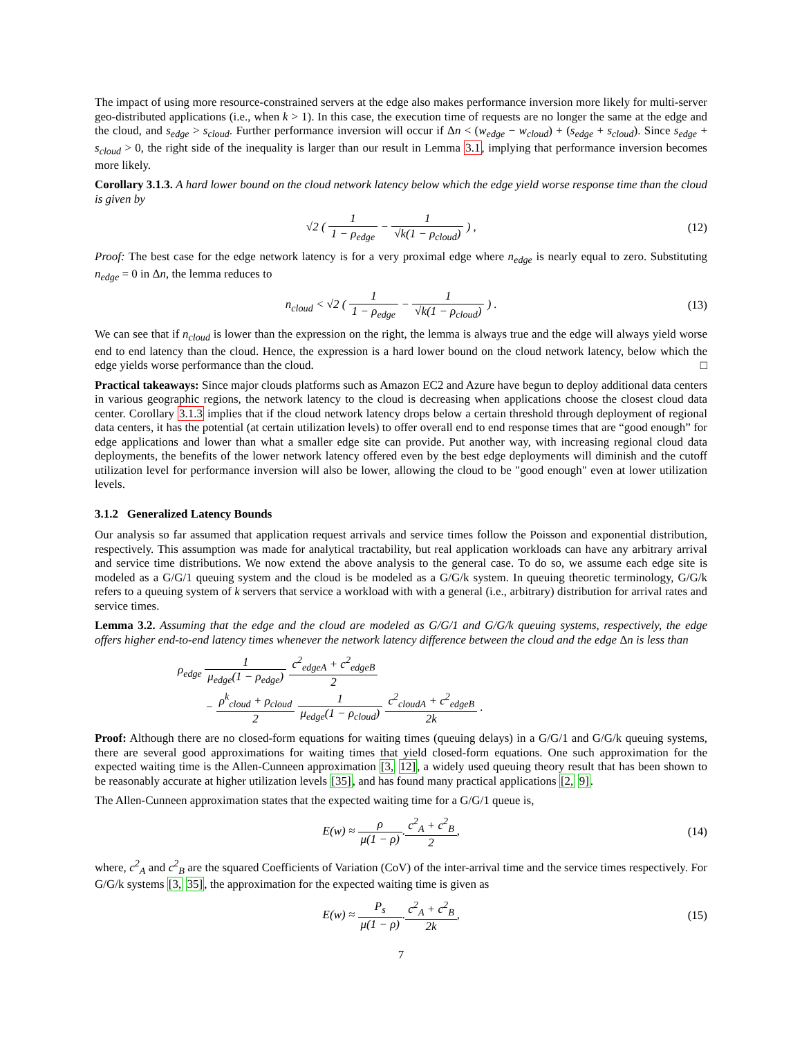The impact of using more resource-constrained servers at the edge also makes performance inversion more likely for multi-server geo-distributed applications (i.e., when k > 1). In this case, the execution time of requests are no longer the same at the edge and the cloud, and s<sub>edge</sub> > s<sub>cloud</sub>. Further performance inversion will occur if Δn < (w<sub>edge</sub> − w<sub>cloud</sub>) + (s<sub>edge</sub> + s<sub>cloud</sub>). Since s<sub>edge</sub> + s<sub>cloud</sub> > 0, the right side of the inequality is larger than our result in Lemma 3.1, implying that performance inversion becomes more likely.
Corollary 3.1.3. A hard lower bound on the cloud network latency below which the edge yield worse response time than the cloud is given by
√2 ( 1 1 − ρ<sub>edge</sub> − 1 √k(1 − ρ<sub>cloud</sub>) ) ,
(12)
Proof: The best case for the edge network latency is for a very proximal edge where n<sub>edge</sub> is nearly equal to zero. Substituting n<sub>edge</sub> = 0 in Δn, the lemma reduces to
n<sub>cloud</sub> < √2 ( 1 1 − ρ<sub>edge</sub> − 1 √k(1 − ρ<sub>cloud</sub>) ) .
(13)
We can see that if n<sub>cloud</sub> is lower than the expression on the right, the lemma is always true and the edge will always yield worse end to end latency than the cloud. Hence, the expression is a hard lower bound on the cloud network latency, below which the edge yields worse performance than the cloud. □
Practical takeaways: Since major clouds platforms such as Amazon EC2 and Azure have begun to deploy additional data centers in various geographic regions, the network latency to the cloud is decreasing when applications choose the closest cloud data center. Corollary 3.1.3 implies that if the cloud network latency drops below a certain threshold through deployment of regional data centers, it has the potential (at certain utilization levels) to offer overall end to end response times that are “good enough” for edge applications and lower than what a smaller edge site can provide. Put another way, with increasing regional cloud data deployments, the benefits of the lower network latency offered even by the best edge deployments will diminish and the cutoff utilization level for performance inversion will also be lower, allowing the cloud to be "good enough" even at lower utilization levels.
3.1.2 Generalized Latency Bounds
Our analysis so far assumed that application request arrivals and service times follow the Poisson and exponential distribution, respectively. This assumption was made for analytical tractability, but real application workloads can have any arbitrary arrival and service time distributions. We now extend the above analysis to the general case. To do so, we assume each edge site is modeled as a G/G/1 queuing system and the cloud is be modeled as a G/G/k system. In queuing theoretic terminology, G/G/k refers to a queuing system of k servers that service a workload with with a general (i.e., arbitrary) distribution for arrival rates and service times.
Lemma 3.2. Assuming that the edge and the cloud are modeled as G/G/1 and G/G/k queuing systems, respectively, the edge offers higher end-to-end latency times whenever the network latency difference between the cloud and the edge Δn is less than
ρ<sub>edge</sub> 1 μ<sub>edge</sub>(1 − ρ<sub>edge</sub>) c<sup>2</sup><sub>edgeA</sub> + c<sup>2</sup><sub>edgeB</sub> 2
− ρ<sup>k</sup><sub>cloud</sub> + ρ<sub>cloud</sub> 2 1 μ<sub>edge</sub>(1 − ρ<sub>cloud</sub>) c<sup>2</sup><sub>cloudA</sub> + c<sup>2</sup><sub>edgeB</sub> 2k .
Proof: Although there are no closed-form equations for waiting times (queuing delays) in a G/G/1 and G/G/k queuing systems, there are several good approximations for waiting times that yield closed-form equations. One such approximation for the expected waiting time is the Allen-Cunneen approximation [3, 12], a widely used queuing theory result that has been shown to be reasonably accurate at higher utilization levels [35], and has found many practical applications [2, 9].
The Allen-Cunneen approximation states that the expected waiting time for a G/G/1 queue is,
E(w) ≈ ρ μ(1 − ρ).c<sup>2</sup><sub>A</sub> + c<sup>2</sup><sub>B</sub> 2, (14)
where, c<sup>2</sup><sub>A</sub> and c<sup>2</sup><sub>B</sub> are the squared Coefficients of Variation (CoV) of the inter-arrival time and the service times respectively. For G/G/k systems [3, 35], the approximation for the expected waiting time is given as
E(w) ≈ P<sub>s</sub> μ(1 − ρ).c<sup>2</sup><sub>A</sub> + c<sup>2</sup><sub>B</sub> 2k,
(15)
7